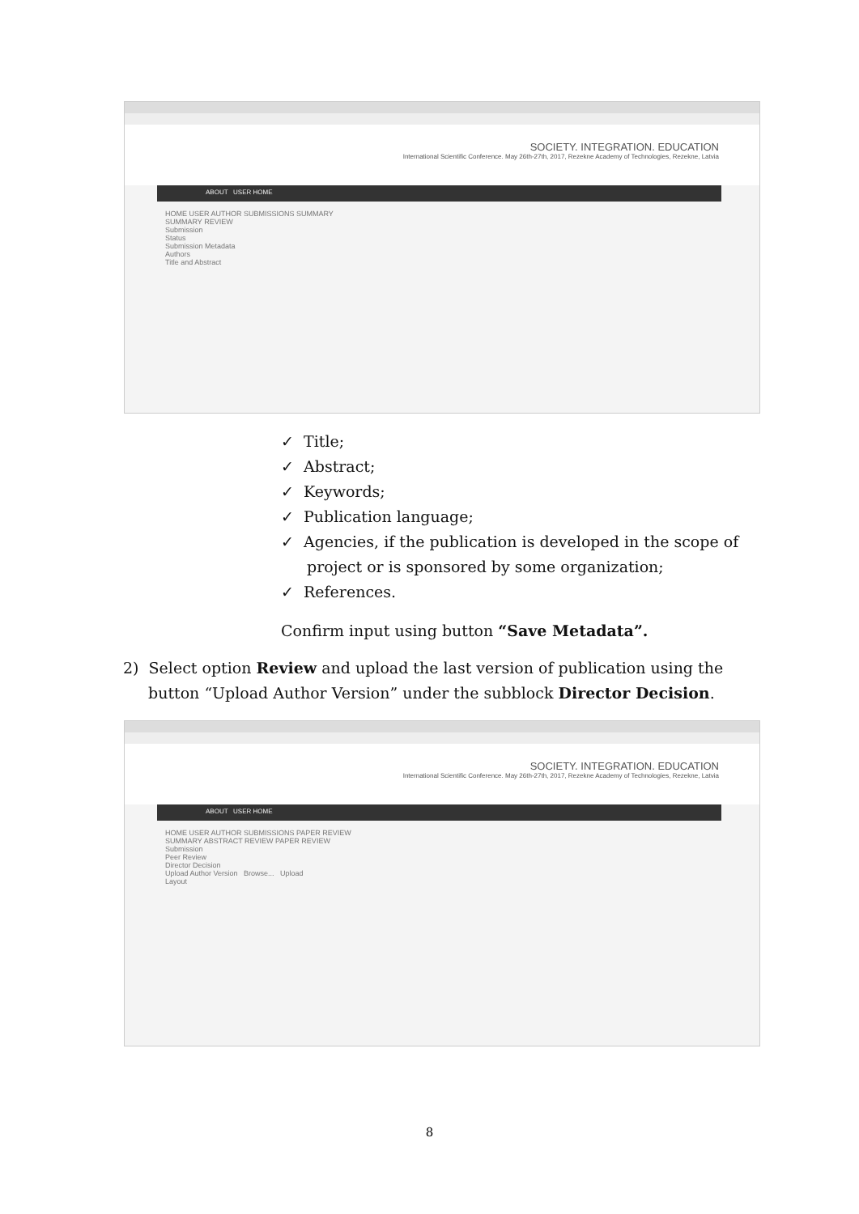SOCIETY. INTEGRATION. EDUCATION
International Scientific Conference. May 26th-27th, 2017, Rezekne Academy of Technologies, Rezekne, Latvia
ABOUT USER HOME
HOME USER AUTHOR SUBMISSIONS SUMMARY
SUMMARY REVIEW
Submission
Status
Submission Metadata
Authors
Title and Abstract
✓ Title;
✓ Abstract;
✓ Keywords;
✓ Publication language;
✓ Agencies, if the publication is developed in the scope of
project or is sponsored by some organization;
✓ References.
Confirm input using button “Save Metadata”.
2) Select option Review and upload the last version of publication using the
button “Upload Author Version” under the subblock Director Decision.
SOCIETY. INTEGRATION. EDUCATION
International Scientific Conference. May 26th-27th, 2017, Rezekne Academy of Technologies, Rezekne, Latvia
ABOUT USER HOME
HOME USER AUTHOR SUBMISSIONS PAPER REVIEW
SUMMARY ABSTRACT REVIEW PAPER REVIEW
Submission
Peer Review
Director Decision
Upload Author Version Browse... Upload
Layout
8